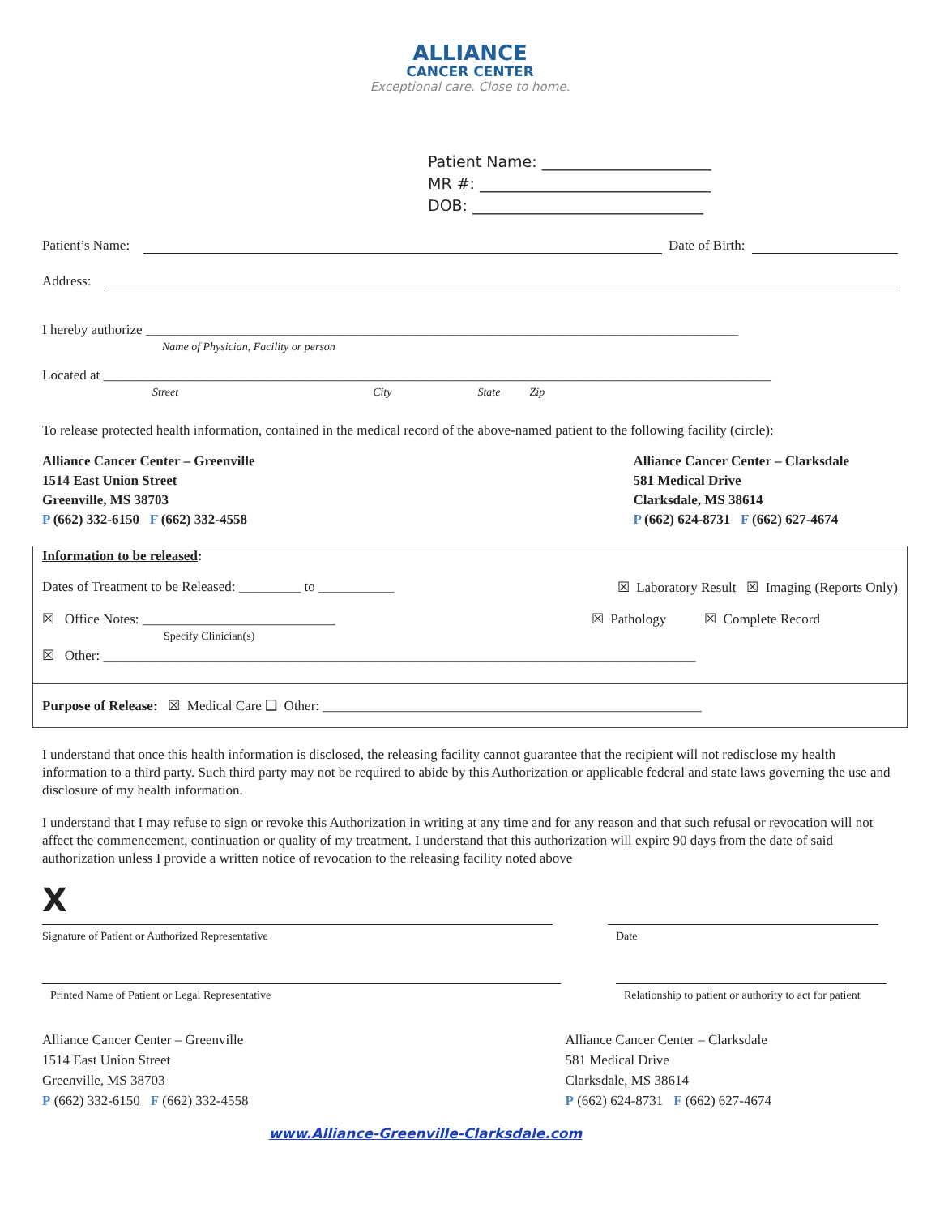ALLIANCE
CANCER CENTER
Exceptional care. Close to home.
Patient Name: ______________________
MR #: ______________________________
DOB: ______________________________
Patient’s Name: Date of Birth:
Address:
I hereby authorize ______________________________________________________________________________________
Name of Physician, Facility or person
Located at _________________________________________________________________________________________________
Street City State Zip
To release protected health information, contained in the medical record of the above-named patient to the following facility (circle):
Alliance Cancer Center – Greenville
1514 East Union Street
Greenville, MS 38703
P (662) 332-6150 F (662) 332-4558
Alliance Cancer Center – Clarksdale
581 Medical Drive
Clarksdale, MS 38614
P (662) 624-8731 F (662) 627-4674
Information to be released:
Dates of Treatment to be Released: _________ to ___________ ☒ Laboratory Result ☒ Imaging (Reports Only)
☒ Office Notes: ____________________________
Specify Clinician(s) ☒ Pathology ☒ Complete Record
☒ Other: ______________________________________________________________________________________
Purpose of Release: ☒ Medical Care ❑ Other: _______________________________________________________
I understand that once this health information is disclosed, the releasing facility cannot guarantee that the recipient will not redisclose my health information to a third party. Such third party may not be required to abide by this Authorization or applicable federal and state laws governing the use and disclosure of my health information.
I understand that I may refuse to sign or revoke this Authorization in writing at any time and for any reason and that such refusal or revocation will not affect the commencement, continuation or quality of my treatment. I understand that this authorization will expire 90 days from the date of said authorization unless I provide a written notice of revocation to the releasing facility noted above
X
Signature of Patient or Authorized Representative Date
Printed Name of Patient or Legal Representative Relationship to patient or authority to act for patient
Alliance Cancer Center – Greenville
1514 East Union Street
Greenville, MS 38703
P (662) 332-6150 F (662) 332-4558
Alliance Cancer Center – Clarksdale
581 Medical Drive
Clarksdale, MS 38614
P (662) 624-8731 F (662) 627-4674
www.Alliance-Greenville-Clarksdale.com